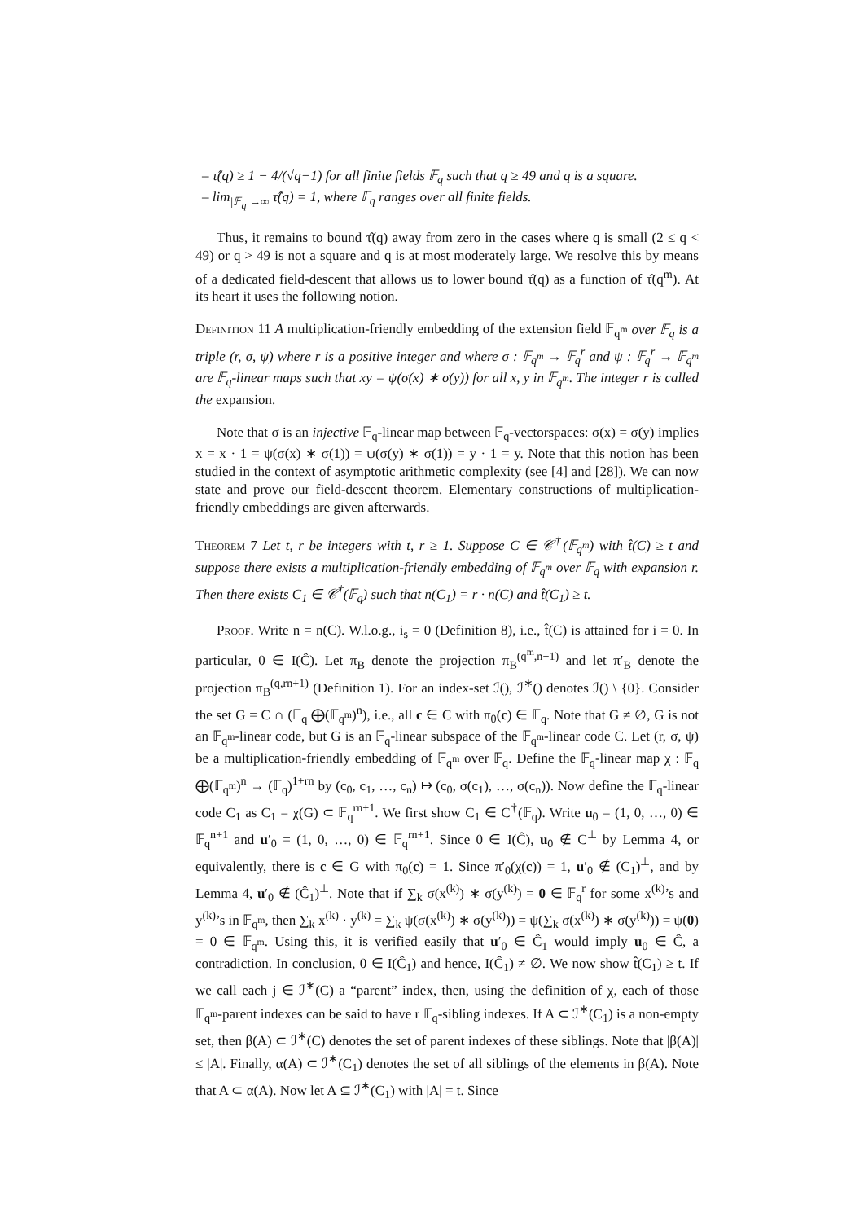– τ̂(q) ≥ 1 − 4/(√q−1) for all finite fields 𝔽<sub>q</sub> such that q ≥ 49 and q is a square.
– lim<sub>|𝔽<sub>q</sub>|→∞</sub> τ̂(q) = 1, where 𝔽<sub>q</sub> ranges over all finite fields.
Thus, it remains to bound τ̂(q) away from zero in the cases where q is small (2 ≤ q < 49) or q > 49 is not a square and q is at most moderately large. We resolve this by means of a dedicated field-descent that allows us to lower bound τ̂(q) as a function of τ̂(q<sup>m</sup>). At its heart it uses the following notion.
Definition 11 A multiplication-friendly embedding of the extension field 𝔽<sub>q<sup>m</sup></sub> over 𝔽<sub>q</sub> is a triple (r, σ, ψ) where r is a positive integer and where σ : 𝔽<sub>q<sup>m</sup></sub> → 𝔽<sub>q</sub><sup>r</sup> and ψ : 𝔽<sub>q</sub><sup>r</sup> → 𝔽<sub>q<sup>m</sup></sub> are 𝔽<sub>q</sub>-linear maps such that xy = ψ(σ(x) ∗ σ(y)) for all x, y in 𝔽<sub>q<sup>m</sup></sub>. The integer r is called the expansion.
Note that σ is an injective 𝔽<sub>q</sub>-linear map between 𝔽<sub>q</sub>-vectorspaces: σ(x) = σ(y) implies x = x · 1 = ψ(σ(x) ∗ σ(1)) = ψ(σ(y) ∗ σ(1)) = y · 1 = y. Note that this notion has been studied in the context of asymptotic arithmetic complexity (see [4] and [28]). We can now state and prove our field-descent theorem. Elementary constructions of multiplication-friendly embeddings are given afterwards.
Theorem 7 Let t, r be integers with t, r ≥ 1. Suppose C ∈ 𝒞<sup>†</sup>(𝔽<sub>q<sup>m</sup></sub>) with t̂(C) ≥ t and suppose there exists a multiplication-friendly embedding of 𝔽<sub>q<sup>m</sup></sub> over 𝔽<sub>q</sub> with expansion r. Then there exists C<sub>1</sub> ∈ 𝒞<sup>†</sup>(𝔽<sub>q</sub>) such that n(C<sub>1</sub>) = r · n(C) and t̂(C<sub>1</sub>) ≥ t.
Proof. Write n = n(C). W.l.o.g., i<sub>s</sub> = 0 (Definition 8), i.e., t̂(C) is attained for i = 0. In particular, 0 ∈ I(Ĉ). Let π<sub>B</sub> denote the projection π<sub>B</sub><sup>(q<sup>m</sup>,n+1)</sup> and let π′<sub>B</sub> denote the projection π<sub>B</sub><sup>(q,rn+1)</sup> (Definition 1). For an index-set ℐ(), ℐ<sup>∗</sup>() denotes ℐ() \ {0}. Consider the set G = C ∩ (𝔽<sub>q</sub> ⨁(𝔽<sub>q<sup>m</sup></sub>)<sup>n</sup>), i.e., all c ∈ C with π<sub>0</sub>(c) ∈ 𝔽<sub>q</sub>. Note that G ≠ ∅, G is not an 𝔽<sub>q<sup>m</sup></sub>-linear code, but G is an 𝔽<sub>q</sub>-linear subspace of the 𝔽<sub>q<sup>m</sup></sub>-linear code C. Let (r, σ, ψ) be a multiplication-friendly embedding of 𝔽<sub>q<sup>m</sup></sub> over 𝔽<sub>q</sub>. Define the 𝔽<sub>q</sub>-linear map χ : 𝔽<sub>q</sub> ⨁(𝔽<sub>q<sup>m</sup></sub>)<sup>n</sup> → (𝔽<sub>q</sub>)<sup>1+rn</sup> by (c<sub>0</sub>, c<sub>1</sub>, …, c<sub>n</sub>) ↦ (c<sub>0</sub>, σ(c<sub>1</sub>), …, σ(c<sub>n</sub>)). Now define the 𝔽<sub>q</sub>-linear code C<sub>1</sub> as C<sub>1</sub> = χ(G) ⊂ 𝔽<sub>q</sub><sup>rn+1</sup>. We first show C<sub>1</sub> ∈ C<sup>†</sup>(𝔽<sub>q</sub>). Write u<sub>0</sub> = (1, 0, …, 0) ∈ 𝔽<sub>q</sub><sup>n+1</sup> and u′<sub>0</sub> = (1, 0, …, 0) ∈ 𝔽<sub>q</sub><sup>rn+1</sup>. Since 0 ∈ I(Ĉ), u<sub>0</sub> ∉ C<sup>⊥</sup> by Lemma 4, or equivalently, there is c ∈ G with π<sub>0</sub>(c) = 1. Since π′<sub>0</sub>(χ(c)) = 1, u′<sub>0</sub> ∉ (C<sub>1</sub>)<sup>⊥</sup>, and by Lemma 4, u′<sub>0</sub> ∉ (Ĉ<sub>1</sub>)<sup>⊥</sup>. Note that if ∑<sub>k</sub> σ(x<sup>(k)</sup>) ∗ σ(y<sup>(k)</sup>) = 0 ∈ 𝔽<sub>q</sub><sup>r</sup> for some x<sup>(k)</sup>’s and y<sup>(k)</sup>’s in 𝔽<sub>q<sup>m</sup></sub>, then ∑<sub>k</sub> x<sup>(k)</sup> · y<sup>(k)</sup> = ∑<sub>k</sub> ψ(σ(x<sup>(k)</sup>) ∗ σ(y<sup>(k)</sup>)) = ψ(∑<sub>k</sub> σ(x<sup>(k)</sup>) ∗ σ(y<sup>(k)</sup>)) = ψ(0) = 0 ∈ 𝔽<sub>q<sup>m</sup></sub>. Using this, it is verified easily that u′<sub>0</sub> ∈ Ĉ<sub>1</sub> would imply u<sub>0</sub> ∈ Ĉ, a contradiction. In conclusion, 0 ∈ I(Ĉ<sub>1</sub>) and hence, I(Ĉ<sub>1</sub>) ≠ ∅. We now show t̂(C<sub>1</sub>) ≥ t. If we call each j ∈ ℐ<sup>∗</sup>(C) a “parent” index, then, using the definition of χ, each of those 𝔽<sub>q<sup>m</sup></sub>-parent indexes can be said to have r 𝔽<sub>q</sub>-sibling indexes. If A ⊂ ℐ<sup>∗</sup>(C<sub>1</sub>) is a non-empty set, then β(A) ⊂ ℐ<sup>∗</sup>(C) denotes the set of parent indexes of these siblings. Note that |β(A)| ≤ |A|. Finally, α(A) ⊂ ℐ<sup>∗</sup>(C<sub>1</sub>) denotes the set of all siblings of the elements in β(A). Note that A ⊂ α(A). Now let A ⊆ ℐ<sup>∗</sup>(C<sub>1</sub>) with |A| = t. Since